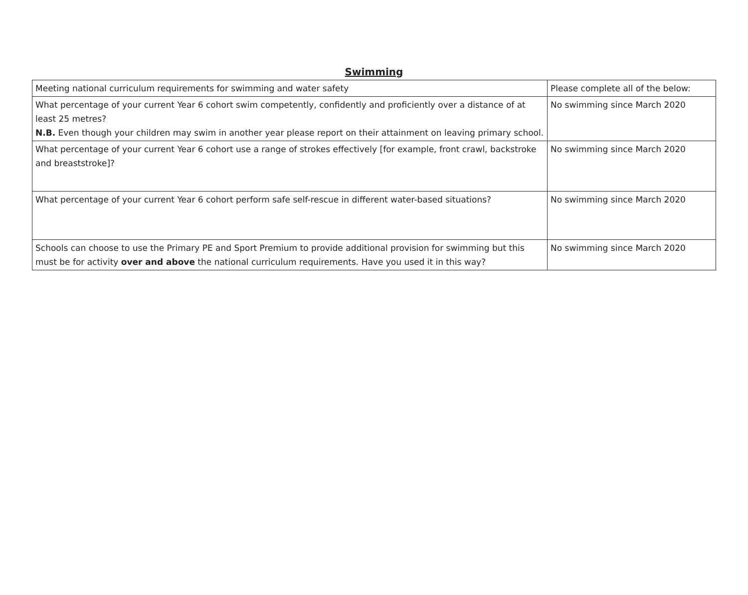Swimming
| Meeting national curriculum requirements for swimming and water safety | Please complete all of the below: |
| What percentage of your current Year 6 cohort swim competently, confidently and proficiently over a distance of at least 25 metres? N.B. Even though your children may swim in another year please report on their attainment on leaving primary school. | No swimming since March 2020 |
| What percentage of your current Year 6 cohort use a range of strokes effectively [for example, front crawl, backstroke and breaststroke]? | No swimming since March 2020 |
| What percentage of your current Year 6 cohort perform safe self-rescue in different water-based situations? | No swimming since March 2020 |
| Schools can choose to use the Primary PE and Sport Premium to provide additional provision for swimming but this must be for activity over and above the national curriculum requirements. Have you used it in this way? | No swimming since March 2020 |